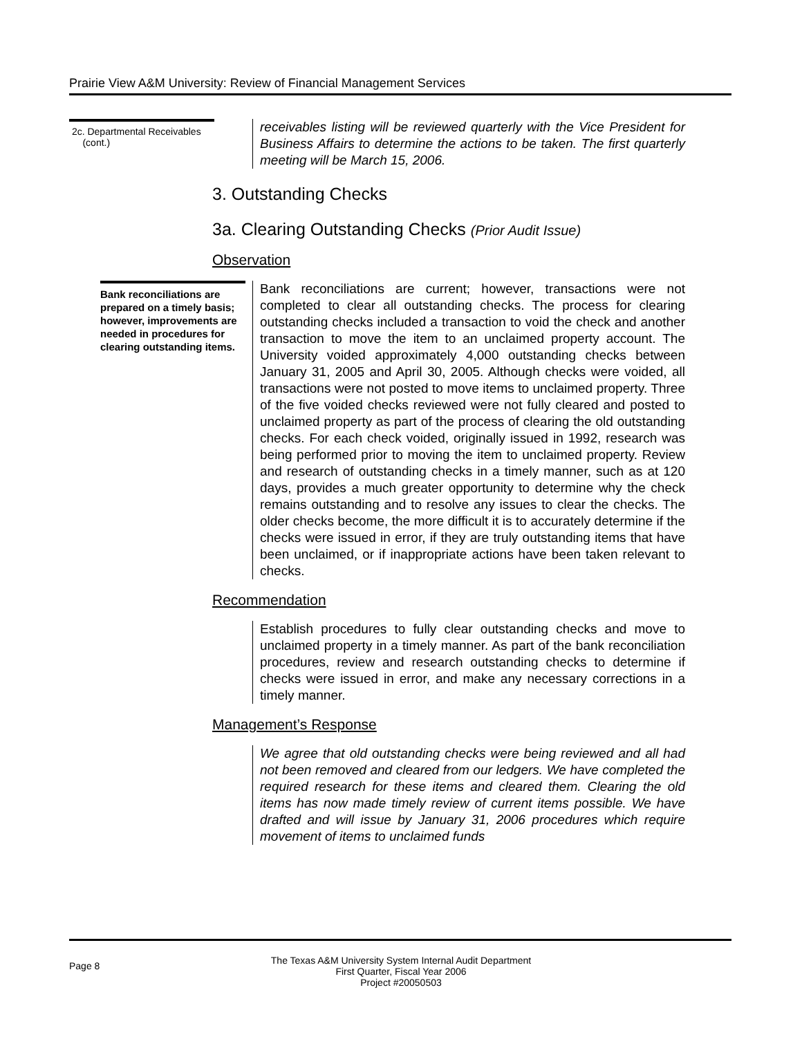Prairie View A&M University: Review of Financial Management Services
2c. Departmental Receivables
(cont.)
receivables listing will be reviewed quarterly with the Vice President for Business Affairs to determine the actions to be taken. The first quarterly meeting will be March 15, 2006.
3. Outstanding Checks
3a. Clearing Outstanding Checks (Prior Audit Issue)
Observation
Bank reconciliations are prepared on a timely basis; however, improvements are needed in procedures for clearing outstanding items.
Bank reconciliations are current; however, transactions were not completed to clear all outstanding checks. The process for clearing outstanding checks included a transaction to void the check and another transaction to move the item to an unclaimed property account. The University voided approximately 4,000 outstanding checks between January 31, 2005 and April 30, 2005. Although checks were voided, all transactions were not posted to move items to unclaimed property. Three of the five voided checks reviewed were not fully cleared and posted to unclaimed property as part of the process of clearing the old outstanding checks. For each check voided, originally issued in 1992, research was being performed prior to moving the item to unclaimed property. Review and research of outstanding checks in a timely manner, such as at 120 days, provides a much greater opportunity to determine why the check remains outstanding and to resolve any issues to clear the checks. The older checks become, the more difficult it is to accurately determine if the checks were issued in error, if they are truly outstanding items that have been unclaimed, or if inappropriate actions have been taken relevant to checks.
Recommendation
Establish procedures to fully clear outstanding checks and move to unclaimed property in a timely manner. As part of the bank reconciliation procedures, review and research outstanding checks to determine if checks were issued in error, and make any necessary corrections in a timely manner.
Management’s Response
We agree that old outstanding checks were being reviewed and all had not been removed and cleared from our ledgers. We have completed the required research for these items and cleared them. Clearing the old items has now made timely review of current items possible. We have drafted and will issue by January 31, 2006 procedures which require movement of items to unclaimed funds
Page 8
The Texas A&M University System Internal Audit Department
First Quarter, Fiscal Year 2006
Project #20050503